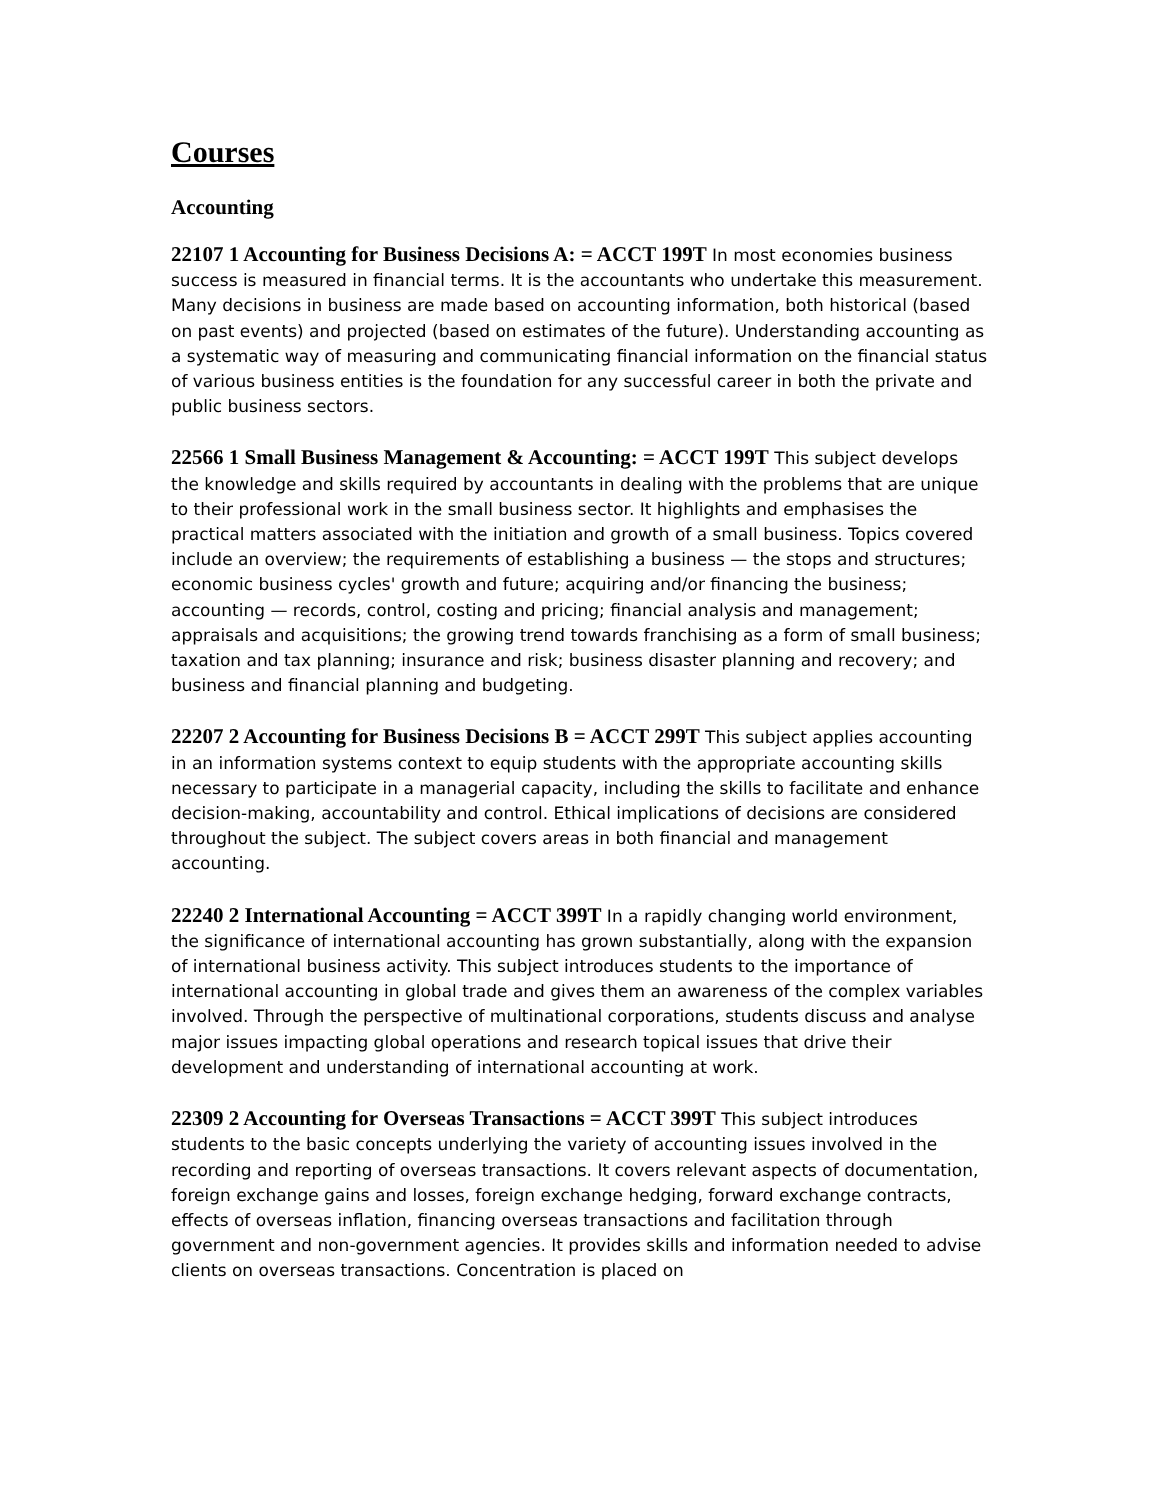Courses
Accounting
22107 1 Accounting for Business Decisions A: = ACCT 199T In most economies business success is measured in financial terms. It is the accountants who undertake this measurement. Many decisions in business are made based on accounting information, both historical (based on past events) and projected (based on estimates of the future). Understanding accounting as a systematic way of measuring and communicating financial information on the financial status of various business entities is the foundation for any successful career in both the private and public business sectors.
22566 1 Small Business Management & Accounting: = ACCT 199T This subject develops the knowledge and skills required by accountants in dealing with the problems that are unique to their professional work in the small business sector. It highlights and emphasises the practical matters associated with the initiation and growth of a small business. Topics covered include an overview; the requirements of establishing a business — the stops and structures; economic business cycles' growth and future; acquiring and/or financing the business; accounting — records, control, costing and pricing; financial analysis and management; appraisals and acquisitions; the growing trend towards franchising as a form of small business; taxation and tax planning; insurance and risk; business disaster planning and recovery; and business and financial planning and budgeting.
22207 2 Accounting for Business Decisions B = ACCT 299T This subject applies accounting in an information systems context to equip students with the appropriate accounting skills necessary to participate in a managerial capacity, including the skills to facilitate and enhance decision-making, accountability and control. Ethical implications of decisions are considered throughout the subject. The subject covers areas in both financial and management accounting.
22240 2 International Accounting = ACCT 399T In a rapidly changing world environment, the significance of international accounting has grown substantially, along with the expansion of international business activity. This subject introduces students to the importance of international accounting in global trade and gives them an awareness of the complex variables involved. Through the perspective of multinational corporations, students discuss and analyse major issues impacting global operations and research topical issues that drive their development and understanding of international accounting at work.
22309 2 Accounting for Overseas Transactions = ACCT 399T This subject introduces students to the basic concepts underlying the variety of accounting issues involved in the recording and reporting of overseas transactions. It covers relevant aspects of documentation, foreign exchange gains and losses, foreign exchange hedging, forward exchange contracts, effects of overseas inflation, financing overseas transactions and facilitation through government and non-government agencies. It provides skills and information needed to advise clients on overseas transactions. Concentration is placed on